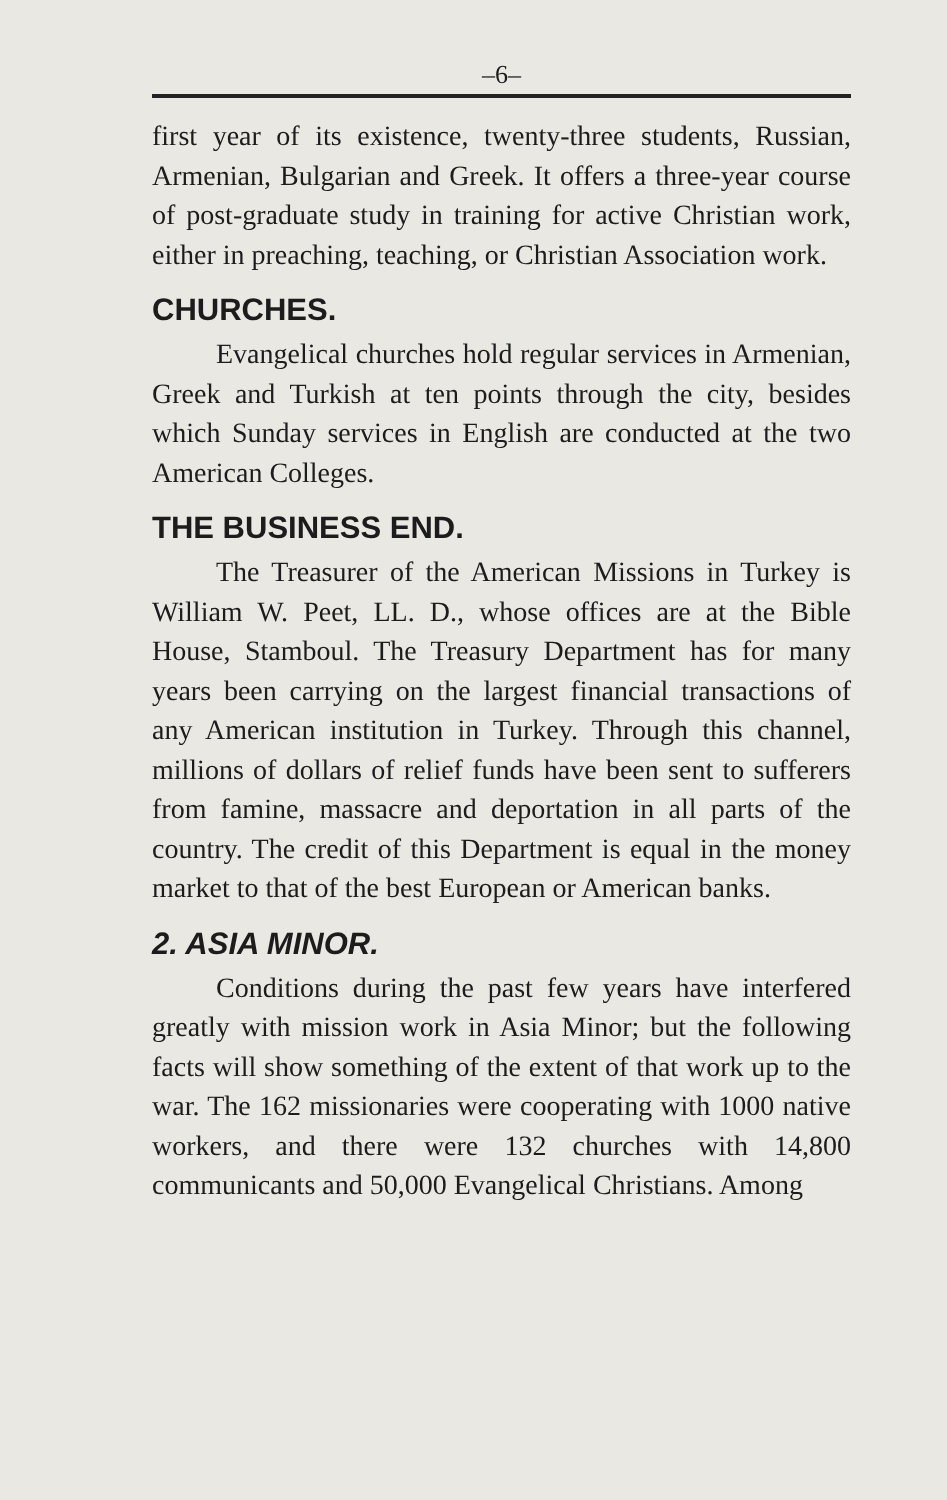–6–
first year of its existence, twenty-three students, Russian, Armenian, Bulgarian and Greek. It offers a three-year course of post-graduate study in training for active Christian work, either in preaching, teaching, or Christian Association work.
CHURCHES.
Evangelical churches hold regular services in Armenian, Greek and Turkish at ten points through the city, besides which Sunday services in English are conducted at the two American Colleges.
THE BUSINESS END.
The Treasurer of the American Missions in Turkey is William W. Peet, LL. D., whose offices are at the Bible House, Stamboul. The Treasury Department has for many years been carrying on the largest financial transactions of any American institution in Turkey. Through this channel, millions of dollars of relief funds have been sent to sufferers from famine, massacre and deportation in all parts of the country. The credit of this Department is equal in the money market to that of the best European or American banks.
2. ASIA MINOR.
Conditions during the past few years have interfered greatly with mission work in Asia Minor; but the following facts will show something of the extent of that work up to the war. The 162 missionaries were cooperating with 1000 native workers, and there were 132 churches with 14,800 communicants and 50,000 Evangelical Christians. Among